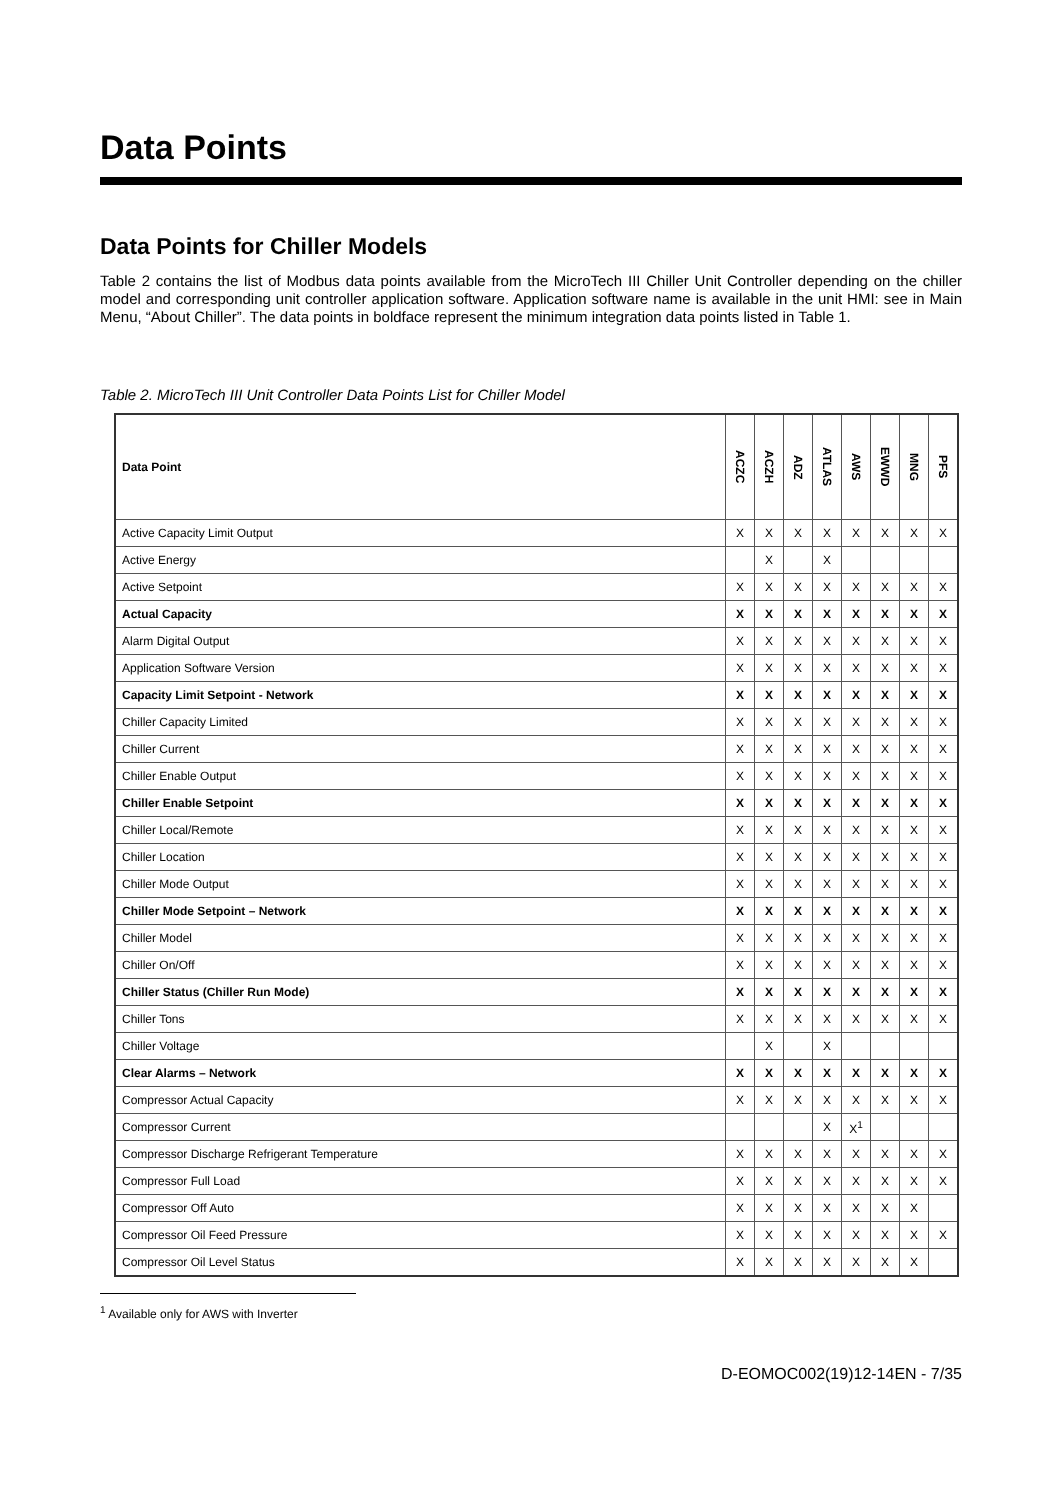Data Points
Data Points for Chiller Models
Table 2 contains the list of Modbus data points available from the MicroTech III Chiller Unit Controller depending on the chiller model and corresponding unit controller application software. Application software name is available in the unit HMI: see in Main Menu, “About Chiller”. The data points in boldface represent the minimum integration data points listed in Table 1.
Table 2. MicroTech III Unit Controller Data Points List for Chiller Model
| Data Point | ACZC | ACZH | ADZ | ATLAS | AWS | EWWD | MNG | PFS |
| --- | --- | --- | --- | --- | --- | --- | --- | --- |
| Active Capacity Limit Output | X | X | X | X | X | X | X | X |
| Active Energy | | X | | X | | | | |
| Active Setpoint | X | X | X | X | X | X | X | X |
| Actual Capacity | X | X | X | X | X | X | X | X |
| Alarm Digital Output | X | X | X | X | X | X | X | X |
| Application Software Version | X | X | X | X | X | X | X | X |
| Capacity Limit Setpoint - Network | X | X | X | X | X | X | X | X |
| Chiller Capacity Limited | X | X | X | X | X | X | X | X |
| Chiller Current | X | X | X | X | X | X | X | X |
| Chiller Enable Output | X | X | X | X | X | X | X | X |
| Chiller Enable Setpoint | X | X | X | X | X | X | X | X |
| Chiller Local/Remote | X | X | X | X | X | X | X | X |
| Chiller Location | X | X | X | X | X | X | X | X |
| Chiller Mode Output | X | X | X | X | X | X | X | X |
| Chiller Mode Setpoint – Network | X | X | X | X | X | X | X | X |
| Chiller Model | X | X | X | X | X | X | X | X |
| Chiller On/Off | X | X | X | X | X | X | X | X |
| Chiller Status (Chiller Run Mode) | X | X | X | X | X | X | X | X |
| Chiller Tons | X | X | X | X | X | X | X | X |
| Chiller Voltage | | X | | X | | | | |
| Clear Alarms – Network | X | X | X | X | X | X | X | X |
| Compressor Actual Capacity | X | X | X | X | X | X | X | X |
| Compressor Current | | | | X | X<sup>1</sup> | | | |
| Compressor Discharge Refrigerant Temperature | X | X | X | X | X | X | X | X |
| Compressor Full Load | X | X | X | X | X | X | X | X |
| Compressor Off Auto | X | X | X | X | X | X | X | |
| Compressor Oil Feed Pressure | X | X | X | X | X | X | X | X |
| Compressor Oil Level Status | X | X | X | X | X | X | X | |
<sup>1</sup> Available only for AWS with Inverter
D-EOMOC002(19)12-14EN - 7/35